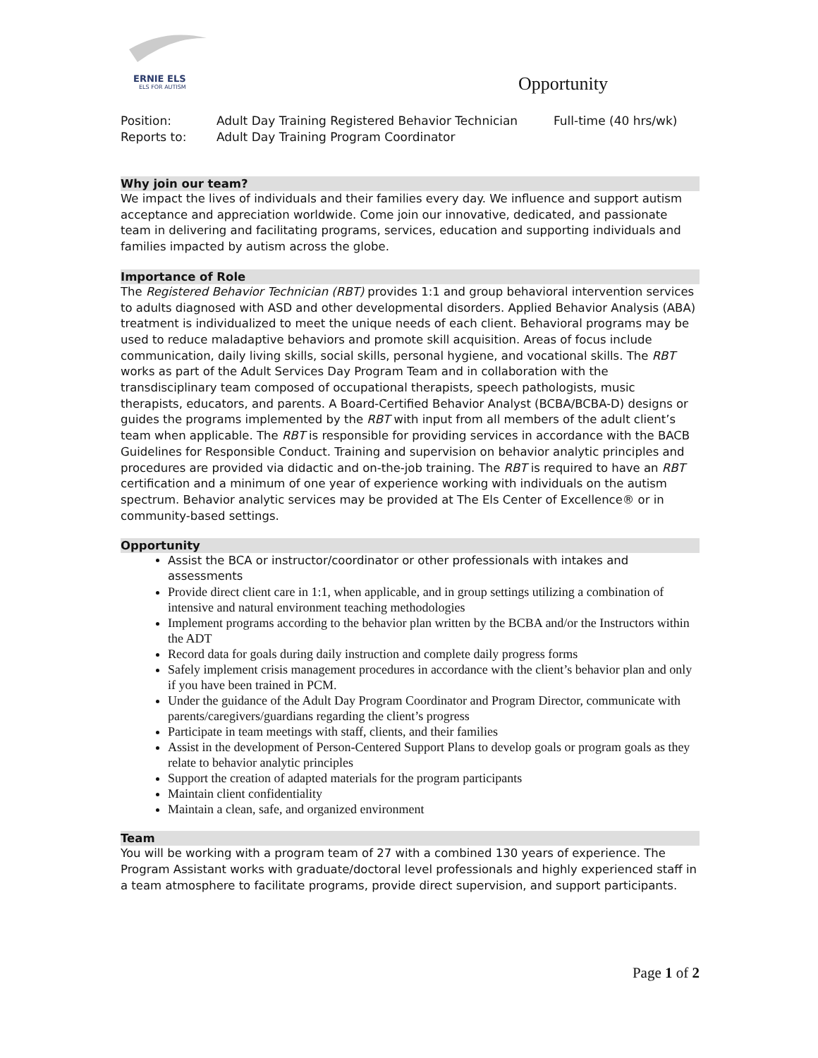ERNIE ELS
ELS FOR AUTISM
Opportunity
Position:
Adult Day Training Registered Behavior Technician
Full-time (40 hrs/wk)
Reports to:
Adult Day Training Program Coordinator
Why join our team?
We impact the lives of individuals and their families every day. We influence and support autism acceptance and appreciation worldwide. Come join our innovative, dedicated, and passionate team in delivering and facilitating programs, services, education and supporting individuals and families impacted by autism across the globe.
Importance of Role
The Registered Behavior Technician (RBT) provides 1:1 and group behavioral intervention services to adults diagnosed with ASD and other developmental disorders. Applied Behavior Analysis (ABA) treatment is individualized to meet the unique needs of each client. Behavioral programs may be used to reduce maladaptive behaviors and promote skill acquisition. Areas of focus include communication, daily living skills, social skills, personal hygiene, and vocational skills. The RBT works as part of the Adult Services Day Program Team and in collaboration with the transdisciplinary team composed of occupational therapists, speech pathologists, music therapists, educators, and parents. A Board-Certified Behavior Analyst (BCBA/BCBA-D) designs or guides the programs implemented by the RBT with input from all members of the adult client’s team when applicable. The RBT is responsible for providing services in accordance with the BACB Guidelines for Responsible Conduct. Training and supervision on behavior analytic principles and procedures are provided via didactic and on-the-job training. The RBT is required to have an RBT certification and a minimum of one year of experience working with individuals on the autism spectrum. Behavior analytic services may be provided at The Els Center of Excellence® or in community-based settings.
Opportunity
Assist the BCA or instructor/coordinator or other professionals with intakes and assessments
Provide direct client care in 1:1, when applicable, and in group settings utilizing a combination of intensive and natural environment teaching methodologies
Implement programs according to the behavior plan written by the BCBA and/or the Instructors within the ADT
Record data for goals during daily instruction and complete daily progress forms
Safely implement crisis management procedures in accordance with the client’s behavior plan and only if you have been trained in PCM.
Under the guidance of the Adult Day Program Coordinator and Program Director, communicate with parents/caregivers/guardians regarding the client’s progress
Participate in team meetings with staff, clients, and their families
Assist in the development of Person-Centered Support Plans to develop goals or program goals as they relate to behavior analytic principles
Support the creation of adapted materials for the program participants
Maintain client confidentiality
Maintain a clean, safe, and organized environment
Team
You will be working with a program team of 27 with a combined 130 years of experience. The Program Assistant works with graduate/doctoral level professionals and highly experienced staff in a team atmosphere to facilitate programs, provide direct supervision, and support participants.
Page 1 of 2